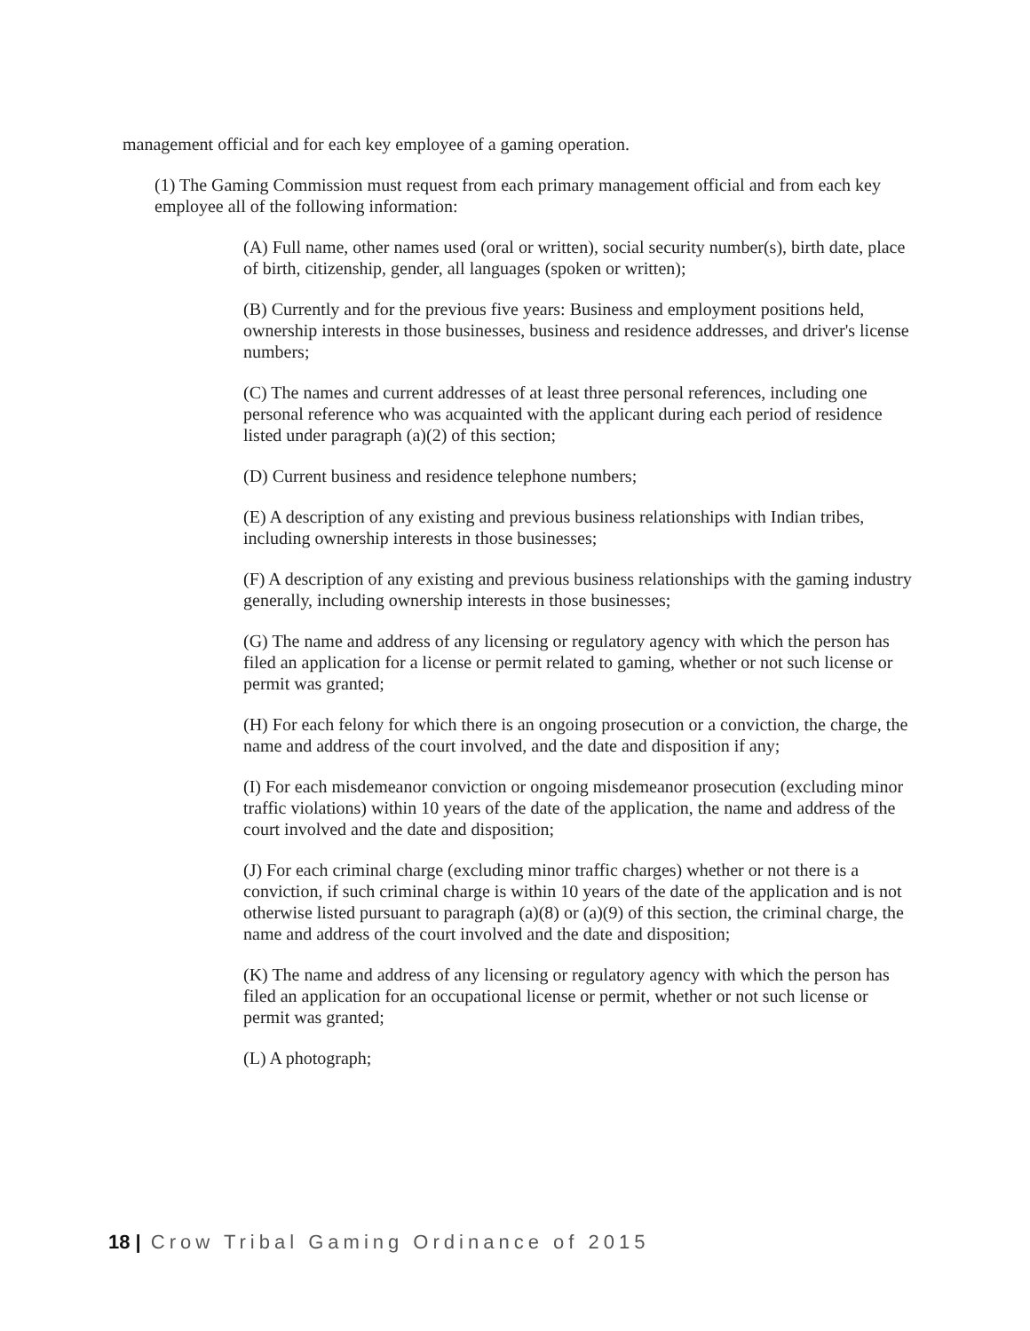management official and for each key employee of a gaming operation.
(1) The Gaming Commission must request from each primary management official and from each key employee all of the following information:
(A) Full name, other names used (oral or written), social security number(s), birth date, place of birth, citizenship, gender, all languages (spoken or written);
(B) Currently and for the previous five years: Business and employment positions held, ownership interests in those businesses, business and residence addresses, and driver's license numbers;
(C) The names and current addresses of at least three personal references, including one personal reference who was acquainted with the applicant during each period of residence listed under paragraph (a)(2) of this section;
(D) Current business and residence telephone numbers;
(E) A description of any existing and previous business relationships with Indian tribes, including ownership interests in those businesses;
(F) A description of any existing and previous business relationships with the gaming industry generally, including ownership interests in those businesses;
(G) The name and address of any licensing or regulatory agency with which the person has filed an application for a license or permit related to gaming, whether or not such license or permit was granted;
(H) For each felony for which there is an ongoing prosecution or a conviction, the charge, the name and address of the court involved, and the date and disposition if any;
(I) For each misdemeanor conviction or ongoing misdemeanor prosecution (excluding minor traffic violations) within 10 years of the date of the application, the name and address of the court involved and the date and disposition;
(J) For each criminal charge (excluding minor traffic charges) whether or not there is a conviction, if such criminal charge is within 10 years of the date of the application and is not otherwise listed pursuant to paragraph (a)(8) or (a)(9) of this section, the criminal charge, the name and address of the court involved and the date and disposition;
(K) The name and address of any licensing or regulatory agency with which the person has filed an application for an occupational license or permit, whether or not such license or permit was granted;
(L) A photograph;
18 | Crow Tribal Gaming Ordinance of 2015